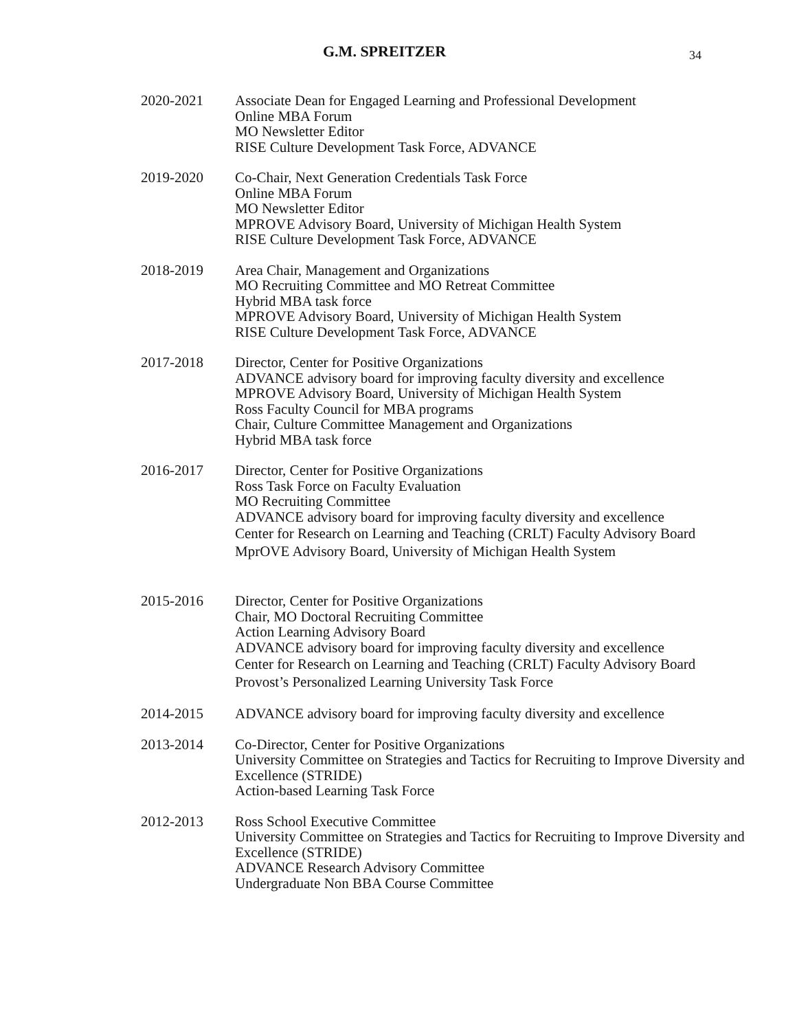G.M. SPREITZER 34
2020-2021 Associate Dean for Engaged Learning and Professional Development
Online MBA Forum
MO Newsletter Editor
RISE Culture Development Task Force, ADVANCE
2019-2020 Co-Chair, Next Generation Credentials Task Force
Online MBA Forum
MO Newsletter Editor
MPROVE Advisory Board, University of Michigan Health System
RISE Culture Development Task Force, ADVANCE
2018-2019 Area Chair, Management and Organizations
MO Recruiting Committee and MO Retreat Committee
Hybrid MBA task force
MPROVE Advisory Board, University of Michigan Health System
RISE Culture Development Task Force, ADVANCE
2017-2018 Director, Center for Positive Organizations
ADVANCE advisory board for improving faculty diversity and excellence
MPROVE Advisory Board, University of Michigan Health System
Ross Faculty Council for MBA programs
Chair, Culture Committee Management and Organizations
Hybrid MBA task force
2016-2017 Director, Center for Positive Organizations
Ross Task Force on Faculty Evaluation
MO Recruiting Committee
ADVANCE advisory board for improving faculty diversity and excellence
Center for Research on Learning and Teaching (CRLT) Faculty Advisory Board
MprOVE Advisory Board, University of Michigan Health System
2015-2016 Director, Center for Positive Organizations
Chair, MO Doctoral Recruiting Committee
Action Learning Advisory Board
ADVANCE advisory board for improving faculty diversity and excellence
Center for Research on Learning and Teaching (CRLT) Faculty Advisory Board
Provost’s Personalized Learning University Task Force
2014-2015 ADVANCE advisory board for improving faculty diversity and excellence
2013-2014 Co-Director, Center for Positive Organizations
University Committee on Strategies and Tactics for Recruiting to Improve Diversity and Excellence (STRIDE)
Action-based Learning Task Force
2012-2013 Ross School Executive Committee
University Committee on Strategies and Tactics for Recruiting to Improve Diversity and Excellence (STRIDE)
ADVANCE Research Advisory Committee
Undergraduate Non BBA Course Committee